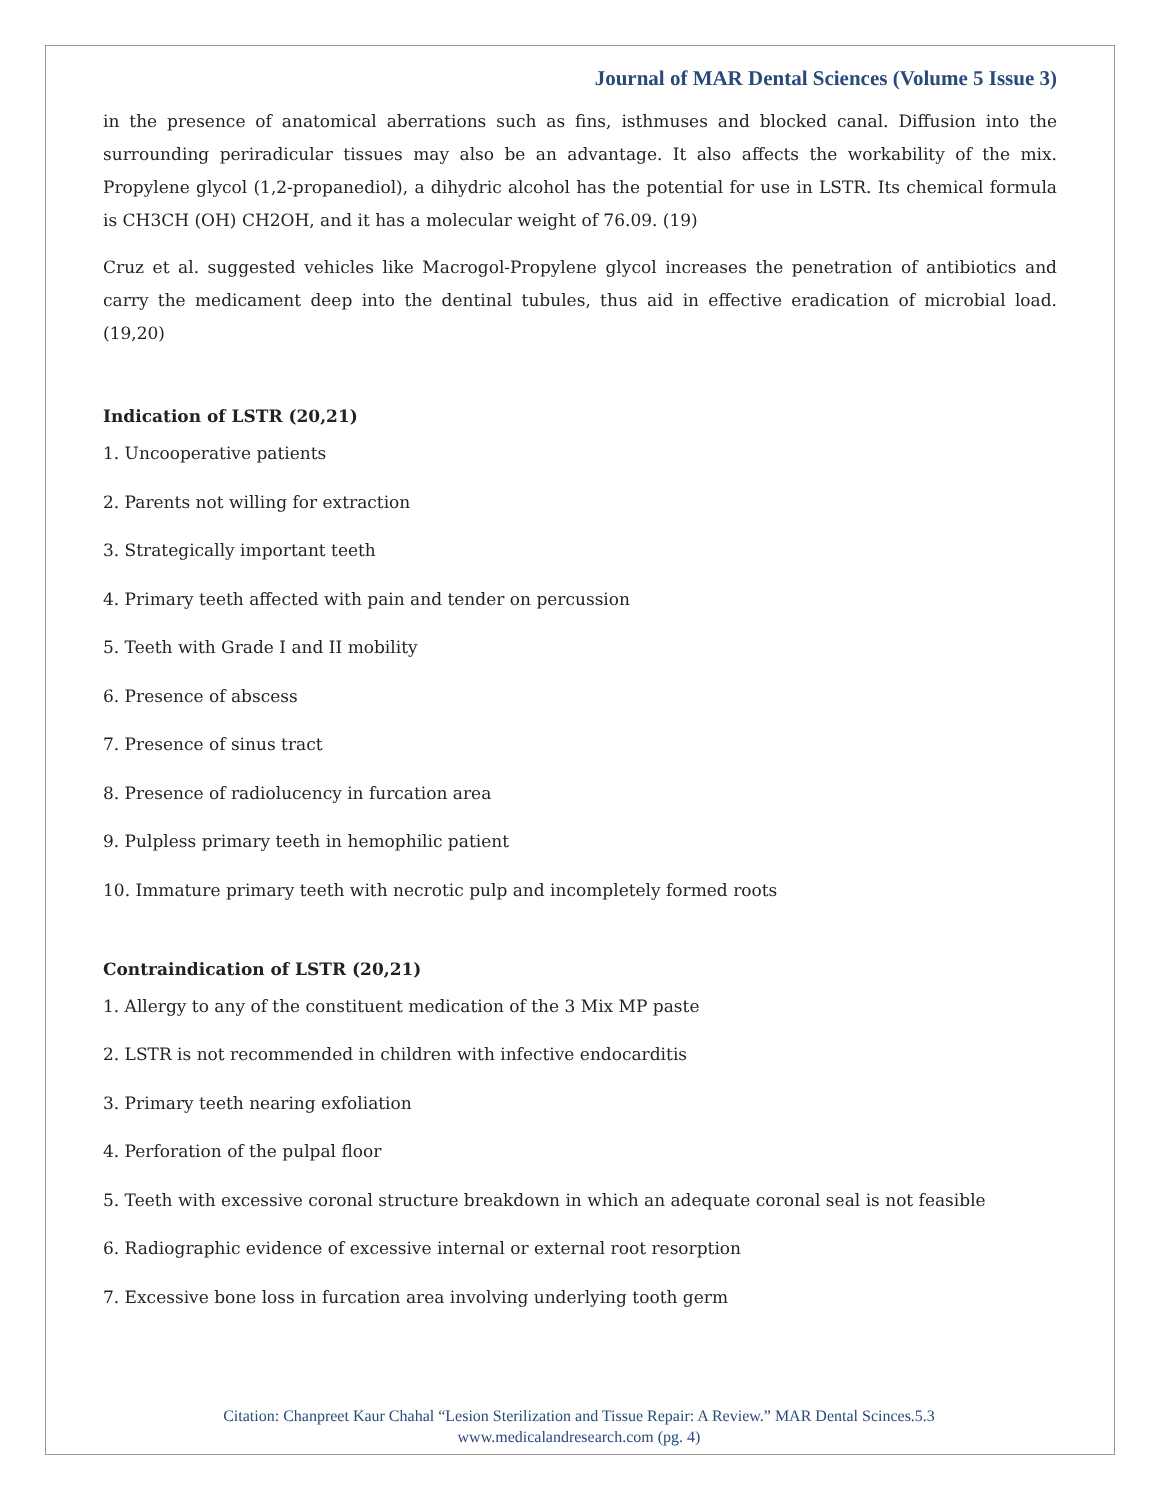Journal of MAR Dental Sciences (Volume 5 Issue 3)
in the presence of anatomical aberrations such as fins, isthmuses and blocked canal. Diffusion into the surrounding periradicular tissues may also be an advantage. It also affects the workability of the mix. Propylene glycol (1,2-propanediol), a dihydric alcohol has the potential for use in LSTR. Its chemical formula is CH3CH (OH) CH2OH, and it has a molecular weight of 76.09. (19)
Cruz et al. suggested vehicles like Macrogol-Propylene glycol increases the penetration of antibiotics and carry the medicament deep into the dentinal tubules, thus aid in effective eradication of microbial load. (19,20)
Indication of LSTR (20,21)
1. Uncooperative patients
2. Parents not willing for extraction
3. Strategically important teeth
4. Primary teeth affected with pain and tender on percussion
5. Teeth with Grade I and II mobility
6. Presence of abscess
7. Presence of sinus tract
8. Presence of radiolucency in furcation area
9. Pulpless primary teeth in hemophilic patient
10. Immature primary teeth with necrotic pulp and incompletely formed roots
Contraindication of LSTR (20,21)
1. Allergy to any of the constituent medication of the 3 Mix MP paste
2. LSTR is not recommended in children with infective endocarditis
3. Primary teeth nearing exfoliation
4. Perforation of the pulpal floor
5. Teeth with excessive coronal structure breakdown in which an adequate coronal seal is not feasible
6. Radiographic evidence of excessive internal or external root resorption
7. Excessive bone loss in furcation area involving underlying tooth germ
Citation: Chanpreet Kaur Chahal “Lesion Sterilization and Tissue Repair: A Review.” MAR Dental Scinces.5.3
www.medicalandresearch.com (pg. 4)